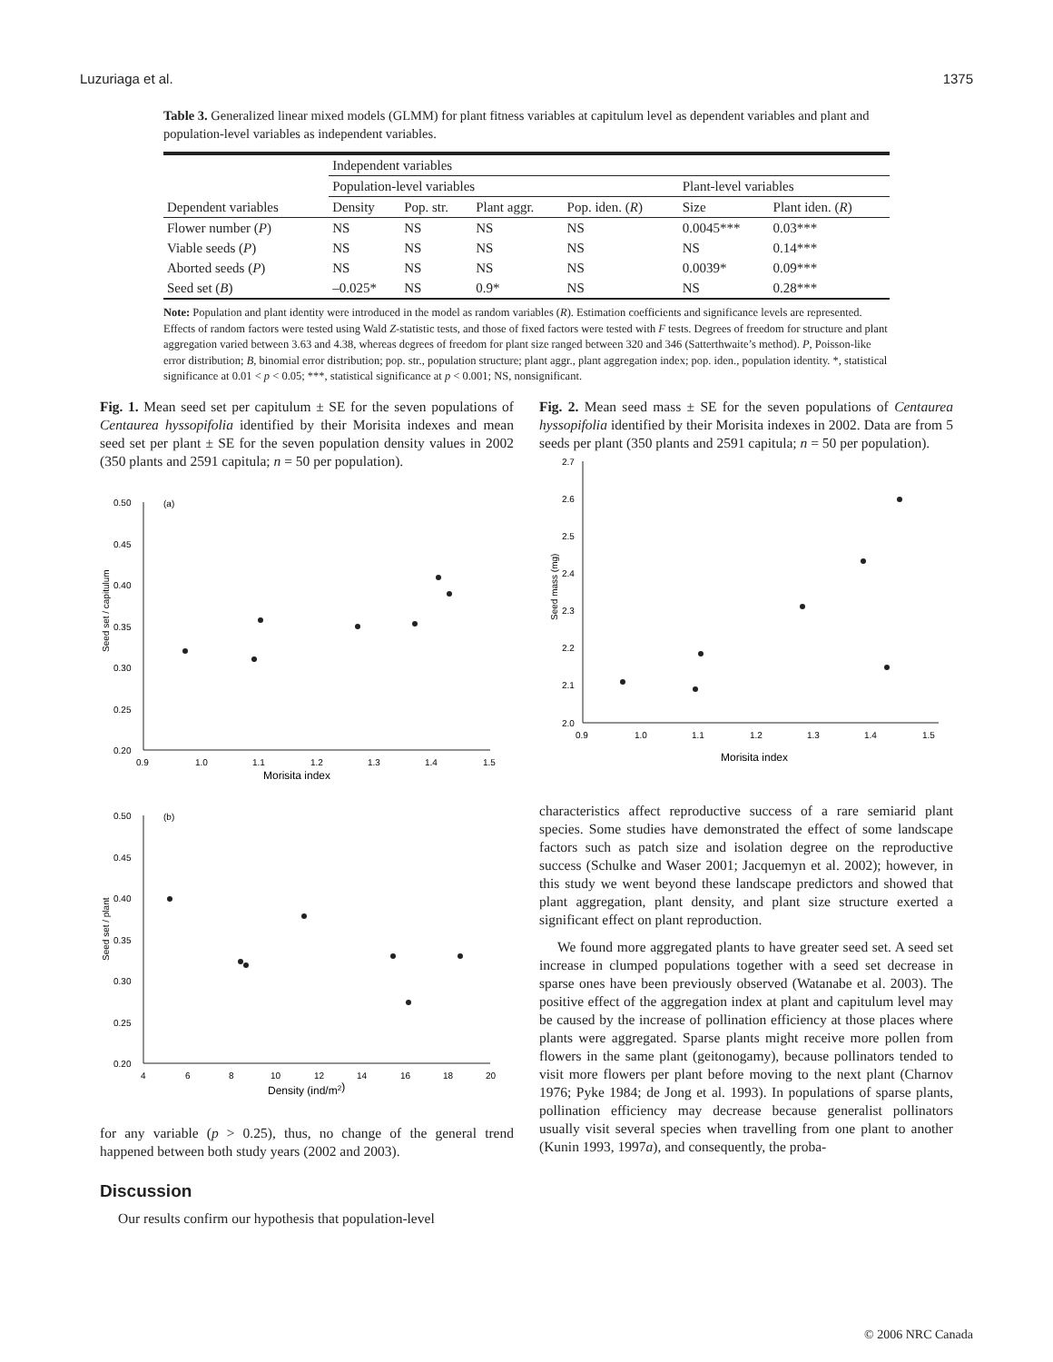Luzuriaga et al. 1375
Table 3. Generalized linear mixed models (GLMM) for plant fitness variables at capitulum level as dependent variables and plant and population-level variables as independent variables.
| | Independent variables | | | | | |
| --- | --- | --- | --- | --- | --- | --- |
| | Population-level variables | | | | Plant-level variables | |
| Dependent variables | Density | Pop. str. | Plant aggr. | Pop. iden. ( R ) | Size | Plant iden. ( R ) |
| Flower number ( P ) | NS | NS | NS | NS | 0.0045*** | 0.03*** |
| Viable seeds ( P ) | NS | NS | NS | NS | NS | 0.14*** |
| Aborted seeds ( P ) | NS | NS | NS | NS | 0.0039* | 0.09*** |
| Seed set ( B ) | –0.025* | NS | 0.9* | NS | NS | 0.28*** |
Note: Population and plant identity were introduced in the model as random variables (R). Estimation coefficients and significance levels are represented. Effects of random factors were tested using Wald Z-statistic tests, and those of fixed factors were tested with F tests. Degrees of freedom for structure and plant aggregation varied between 3.63 and 4.38, whereas degrees of freedom for plant size ranged between 320 and 346 (Satterthwaite’s method). P, Poisson-like error distribution; B, binomial error distribution; pop. str., population structure; plant aggr., plant aggregation index; pop. iden., population identity. *, statistical significance at 0.01 < p < 0.05; ***, statistical significance at p < 0.001; NS, nonsignificant.
Fig. 1. Mean seed set per capitulum ± SE for the seven populations of Centaurea hyssopifolia identified by their Morisita indexes and mean seed set per plant ± SE for the seven population density values in 2002 (350 plants and 2591 capitula; n = 50 per population).
(a)
0.50
0.45
0.40
0.35
0.30
0.25
0.20
0.9
1.0
1.1
1.2
1.3
1.4
1.5
Morisita index
Seed set / capitulum
(b)
0.50
0.45
0.40
0.35
0.30
0.25
0.20
4
6
8
10
12
14
16
18
20
Density (ind/m2)
Seed set / plant
for any variable (p > 0.25), thus, no change of the general trend happened between both study years (2002 and 2003).
Discussion
Our results confirm our hypothesis that population-level
Fig. 2. Mean seed mass ± SE for the seven populations of Centaurea hyssopifolia identified by their Morisita indexes in 2002. Data are from 5 seeds per plant (350 plants and 2591 capitula; n = 50 per population).
2.7
2.6
2.5
2.4
2.3
2.2
2.1
2.0
0.9
1.0
1.1
1.2
1.3
1.4
1.5
Morisita index
Seed mass (mg)
characteristics affect reproductive success of a rare semiarid plant species. Some studies have demonstrated the effect of some landscape factors such as patch size and isolation degree on the reproductive success (Schulke and Waser 2001; Jacquemyn et al. 2002); however, in this study we went beyond these landscape predictors and showed that plant aggregation, plant density, and plant size structure exerted a significant effect on plant reproduction.
We found more aggregated plants to have greater seed set. A seed set increase in clumped populations together with a seed set decrease in sparse ones have been previously observed (Watanabe et al. 2003). The positive effect of the aggregation index at plant and capitulum level may be caused by the increase of pollination efficiency at those places where plants were aggregated. Sparse plants might receive more pollen from flowers in the same plant (geitonogamy), because pollinators tended to visit more flowers per plant before moving to the next plant (Charnov 1976; Pyke 1984; de Jong et al. 1993). In populations of sparse plants, pollination efficiency may decrease because generalist pollinators usually visit several species when travelling from one plant to another (Kunin 1993, 1997a), and consequently, the proba-
© 2006 NRC Canada